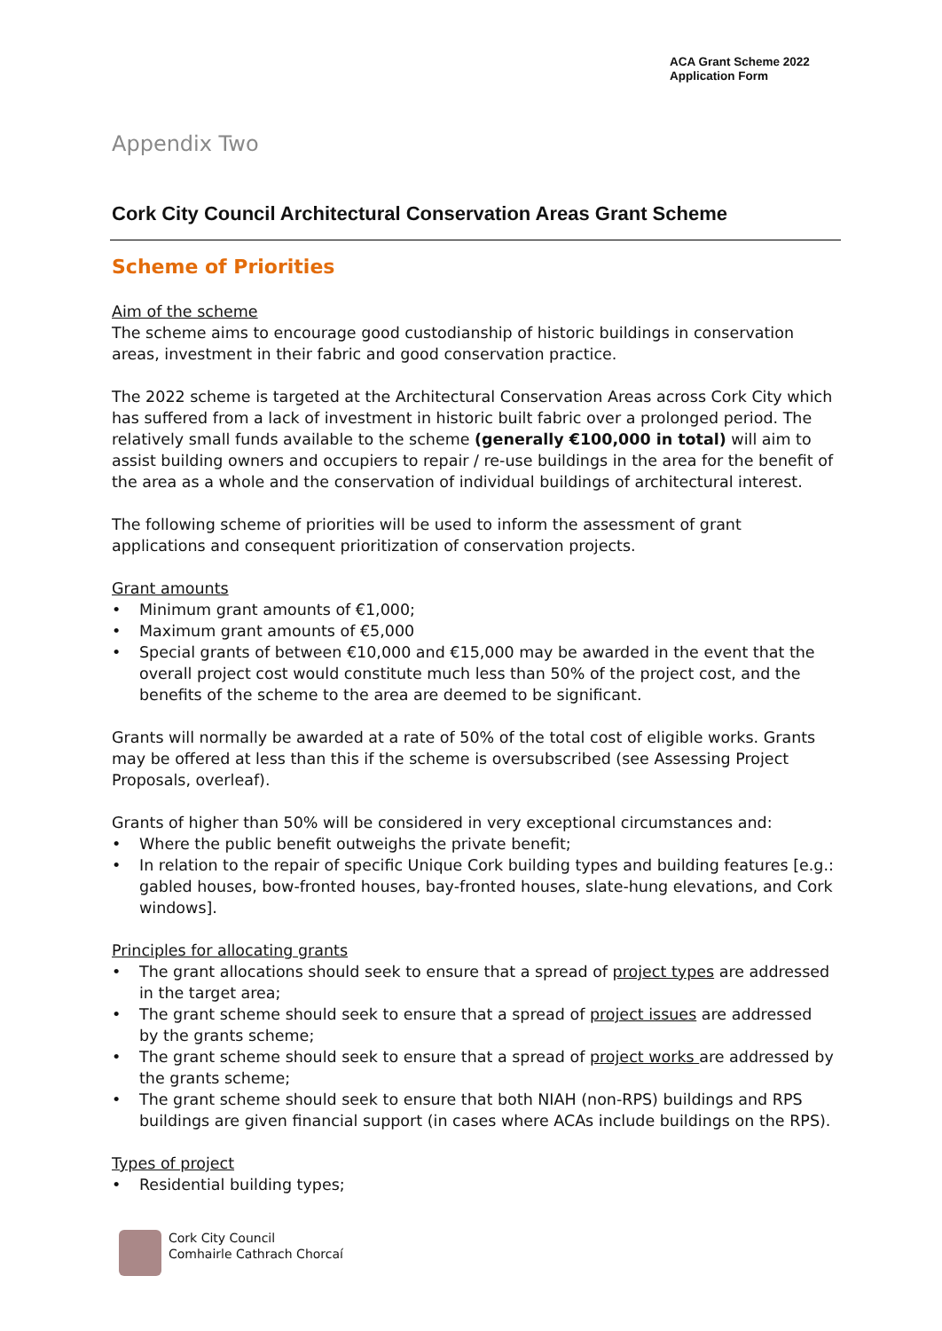ACA Grant Scheme 2022
Application Form
Appendix Two
Cork City Council Architectural Conservation Areas Grant Scheme
Scheme of Priorities
Aim of the scheme
The scheme aims to encourage good custodianship of historic buildings in conservation areas, investment in their fabric and good conservation practice.
The 2022 scheme is targeted at the Architectural Conservation Areas across Cork City which has suffered from a lack of investment in historic built fabric over a prolonged period. The relatively small funds available to the scheme (generally €100,000 in total) will aim to assist building owners and occupiers to repair / re-use buildings in the area for the benefit of the area as a whole and the conservation of individual buildings of architectural interest.
The following scheme of priorities will be used to inform the assessment of grant applications and consequent prioritization of conservation projects.
Grant amounts
Minimum grant amounts of €1,000;
Maximum grant amounts of €5,000
Special grants of between €10,000 and €15,000 may be awarded in the event that the overall project cost would constitute much less than 50% of the project cost, and the benefits of the scheme to the area are deemed to be significant.
Grants will normally be awarded at a rate of 50% of the total cost of eligible works. Grants may be offered at less than this if the scheme is oversubscribed (see Assessing Project Proposals, overleaf).
Grants of higher than 50% will be considered in very exceptional circumstances and:
Where the public benefit outweighs the private benefit;
In relation to the repair of specific Unique Cork building types and building features [e.g.: gabled houses, bow-fronted houses, bay-fronted houses, slate-hung elevations, and Cork windows].
Principles for allocating grants
The grant allocations should seek to ensure that a spread of project types are addressed in the target area;
The grant scheme should seek to ensure that a spread of project issues are addressed by the grants scheme;
The grant scheme should seek to ensure that a spread of project works are addressed by the grants scheme;
The grant scheme should seek to ensure that both NIAH (non-RPS) buildings and RPS buildings are given financial support (in cases where ACAs include buildings on the RPS).
Types of project
Residential building types;
Cork City Council
Comhairle Cathrach Chorcaí